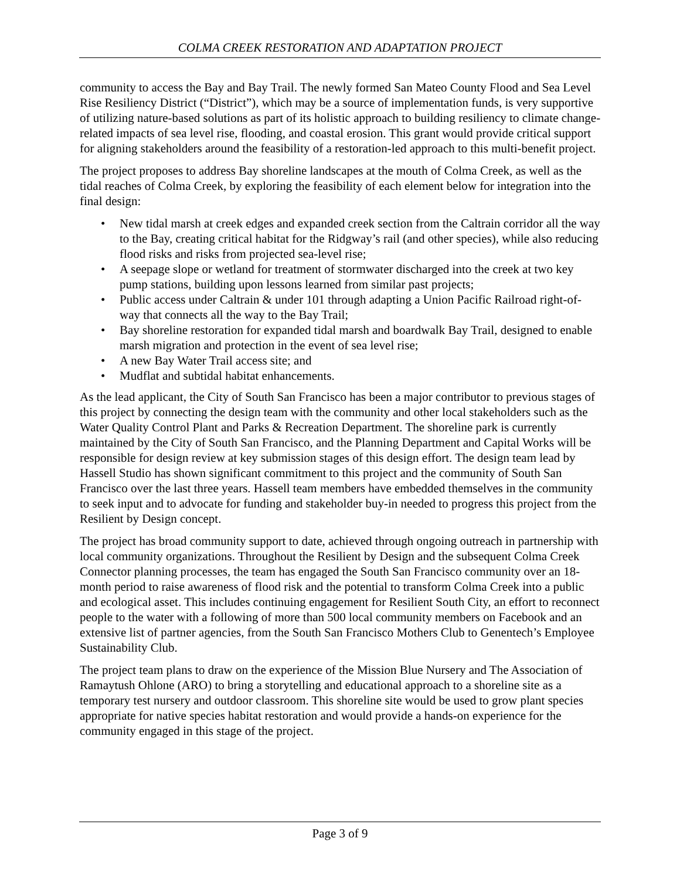COLMA CREEK RESTORATION AND ADAPTATION PROJECT
community to access the Bay and Bay Trail. The newly formed San Mateo County Flood and Sea Level Rise Resiliency District (“District”), which may be a source of implementation funds, is very supportive of utilizing nature-based solutions as part of its holistic approach to building resiliency to climate change-related impacts of sea level rise, flooding, and coastal erosion. This grant would provide critical support for aligning stakeholders around the feasibility of a restoration-led approach to this multi-benefit project.
The project proposes to address Bay shoreline landscapes at the mouth of Colma Creek, as well as the tidal reaches of Colma Creek, by exploring the feasibility of each element below for integration into the final design:
• New tidal marsh at creek edges and expanded creek section from the Caltrain corridor all the way to the Bay, creating critical habitat for the Ridgway’s rail (and other species), while also reducing flood risks and risks from projected sea-level rise;
• A seepage slope or wetland for treatment of stormwater discharged into the creek at two key pump stations, building upon lessons learned from similar past projects;
• Public access under Caltrain & under 101 through adapting a Union Pacific Railroad right-of-way that connects all the way to the Bay Trail;
• Bay shoreline restoration for expanded tidal marsh and boardwalk Bay Trail, designed to enable marsh migration and protection in the event of sea level rise;
• A new Bay Water Trail access site; and
• Mudflat and subtidal habitat enhancements.
As the lead applicant, the City of South San Francisco has been a major contributor to previous stages of this project by connecting the design team with the community and other local stakeholders such as the Water Quality Control Plant and Parks & Recreation Department. The shoreline park is currently maintained by the City of South San Francisco, and the Planning Department and Capital Works will be responsible for design review at key submission stages of this design effort. The design team lead by Hassell Studio has shown significant commitment to this project and the community of South San Francisco over the last three years. Hassell team members have embedded themselves in the community to seek input and to advocate for funding and stakeholder buy-in needed to progress this project from the Resilient by Design concept.
The project has broad community support to date, achieved through ongoing outreach in partnership with local community organizations. Throughout the Resilient by Design and the subsequent Colma Creek Connector planning processes, the team has engaged the South San Francisco community over an 18-month period to raise awareness of flood risk and the potential to transform Colma Creek into a public and ecological asset. This includes continuing engagement for Resilient South City, an effort to reconnect people to the water with a following of more than 500 local community members on Facebook and an extensive list of partner agencies, from the South San Francisco Mothers Club to Genentech’s Employee Sustainability Club.
The project team plans to draw on the experience of the Mission Blue Nursery and The Association of Ramaytush Ohlone (ARO) to bring a storytelling and educational approach to a shoreline site as a temporary test nursery and outdoor classroom. This shoreline site would be used to grow plant species appropriate for native species habitat restoration and would provide a hands-on experience for the community engaged in this stage of the project.
Page 3 of 9